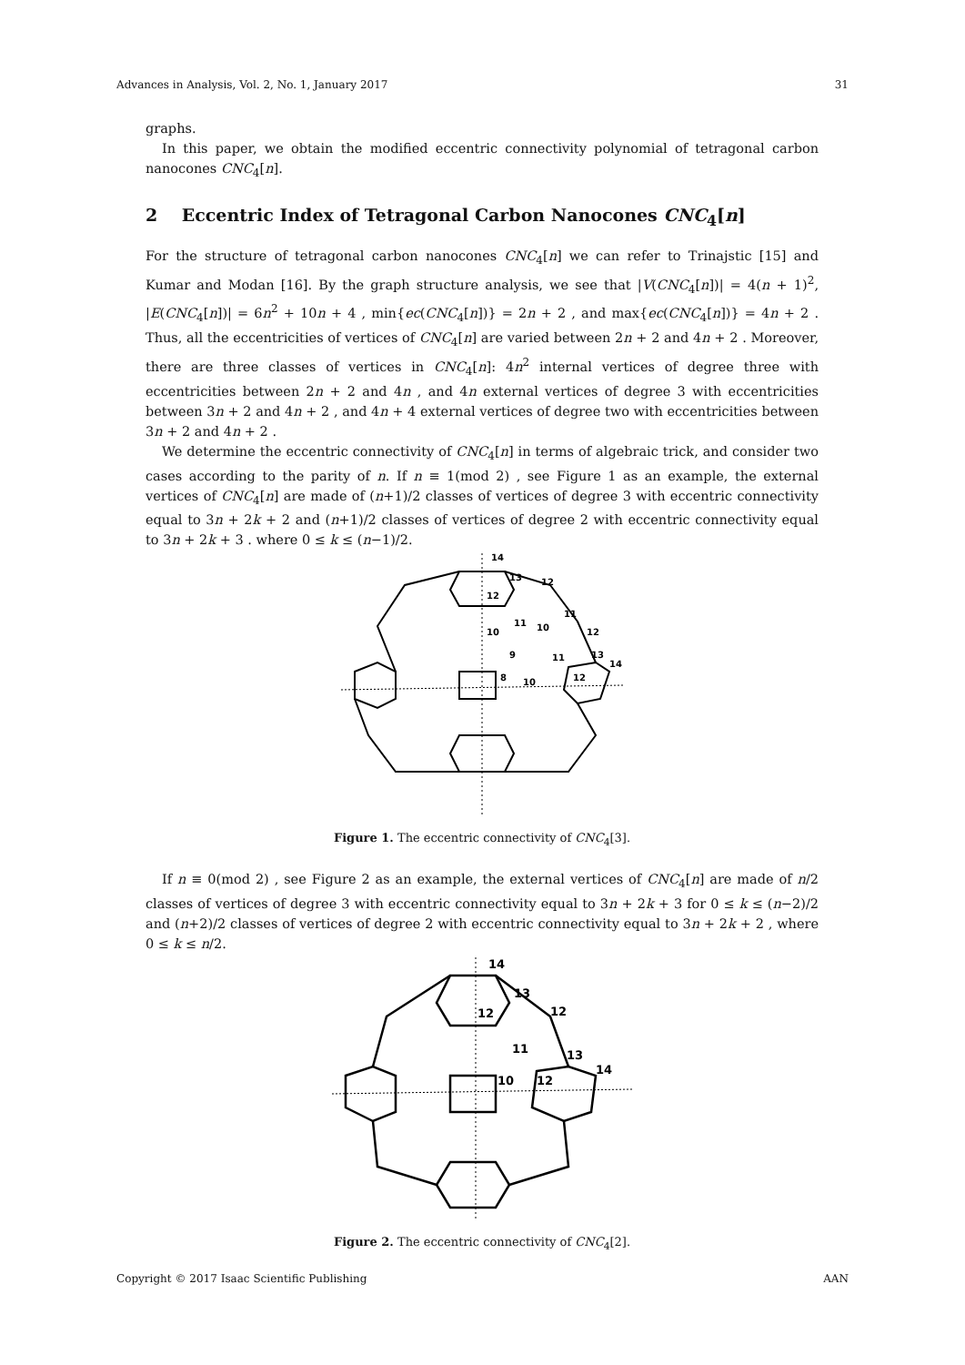Advances in Analysis, Vol. 2, No. 1, January 2017 31
graphs.
In this paper, we obtain the modified eccentric connectivity polynomial of tetragonal carbon nanocones CNC<sub>4</sub>[n].
2 Eccentric Index of Tetragonal Carbon Nanocones CNC<sub>4</sub>[n]
For the structure of tetragonal carbon nanocones CNC<sub>4</sub>[n] we can refer to Trinajstic [15] and Kumar and Modan [16]. By the graph structure analysis, we see that |V(CNC<sub>4</sub>[n])| = 4(n + 1)<sup>2</sup>, |E(CNC<sub>4</sub>[n])| = 6n<sup>2</sup> + 10n + 4 , min{ec(CNC<sub>4</sub>[n])} = 2n + 2 , and max{ec(CNC<sub>4</sub>[n])} = 4n + 2 . Thus, all the eccentricities of vertices of CNC<sub>4</sub>[n] are varied between 2n + 2 and 4n + 2 . Moreover, there are three classes of vertices in CNC<sub>4</sub>[n]: 4n<sup>2</sup> internal vertices of degree three with eccentricities between 2n + 2 and 4n , and 4n external vertices of degree 3 with eccentricities between 3n + 2 and 4n + 2 , and 4n + 4 external vertices of degree two with eccentricities between 3n + 2 and 4n + 2 .
We determine the eccentric connectivity of CNC<sub>4</sub>[n] in terms of algebraic trick, and consider two cases according to the parity of n. If n ≡ 1(mod 2) , see Figure 1 as an example, the external vertices of CNC<sub>4</sub>[n] are made of (n+1)/2 classes of vertices of degree 3 with eccentric connectivity equal to 3n + 2k + 2 and (n+1)/2 classes of vertices of degree 2 with eccentric connectivity equal to 3n + 2k + 3 . where 0 ≤ k ≤ (n−1)/2.
14
13
12
12
11
11
10
10
12
9
11
13
14
8
10
12
Figure 1. The eccentric connectivity of CNC<sub>4</sub>[3].
If n ≡ 0(mod 2) , see Figure 2 as an example, the external vertices of CNC<sub>4</sub>[n] are made of n/2 classes of vertices of degree 3 with eccentric connectivity equal to 3n + 2k + 3 for 0 ≤ k ≤ (n−2)/2 and (n+2)/2 classes of vertices of degree 2 with eccentric connectivity equal to 3n + 2k + 2 , where 0 ≤ k ≤ n/2.
14
13
12
12
11
13
14
10
12
Figure 2. The eccentric connectivity of CNC<sub>4</sub>[2].
Copyright © 2017 Isaac Scientific Publishing AAN